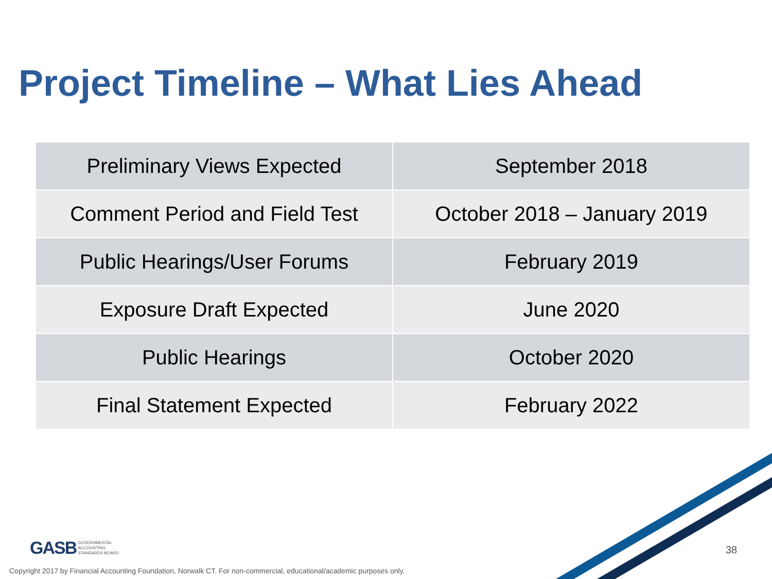Project Timeline – What Lies Ahead
| Preliminary Views Expected | September 2018 |
| Comment Period and Field Test | October 2018 – January 2019 |
| Public Hearings/User Forums | February 2019 |
| Exposure Draft Expected | June 2020 |
| Public Hearings | October 2020 |
| Final Statement Expected | February 2022 |
GASB GOVERNMENTAL
ACCOUNTING
STANDARDS BOARD
38
Copyright 2017 by Financial Accounting Foundation, Norwalk CT. For non-commercial, educational/academic purposes only.